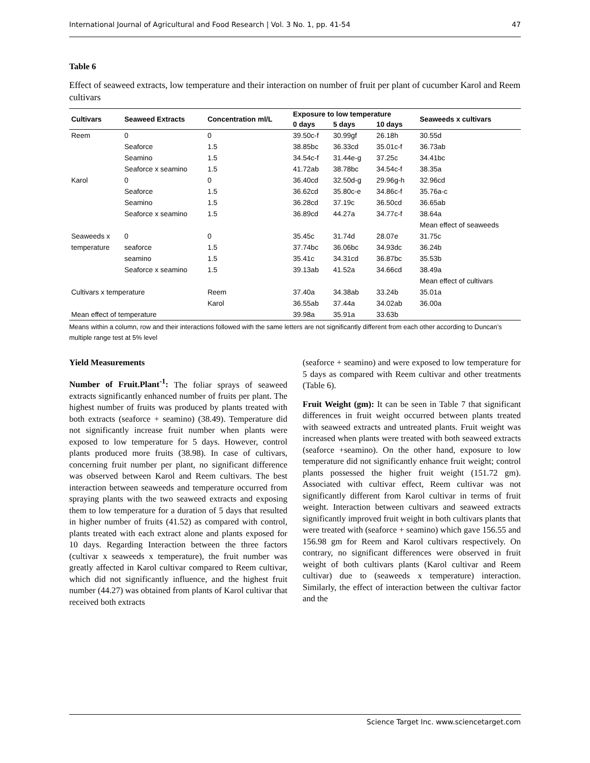International Journal of Agricultural and Food Research | Vol. 3 No. 1, pp. 41-54 47
Table 6
Effect of seaweed extracts, low temperature and their interaction on number of fruit per plant of cucumber Karol and Reem cultivars
| Cultivars | Seaweed Extracts | Concentration ml/L | Exposure to low temperature | | | Seaweeds x cultivars |
| --- | --- | --- | --- | --- | --- | --- |
| | | | 0 days | 5 days | 10 days | |
| Reem | 0 | 0 | 39.50c-f | 30.99gf | 26.18h | 30.55d |
| | Seaforce | 1.5 | 38.85bc | 36.33cd | 35.01c-f | 36.73ab |
| | Seamino | 1.5 | 34.54c-f | 31.44e-g | 37.25c | 34.41bc |
| | Seaforce x seamino | 1.5 | 41.72ab | 38.78bc | 34.54c-f | 38.35a |
| Karol | 0 | 0 | 36.40cd | 32.50d-g | 29.96g-h | 32.96cd |
| | Seaforce | 1.5 | 36.62cd | 35.80c-e | 34.86c-f | 35.76a-c |
| | Seamino | 1.5 | 36.28cd | 37.19c | 36.50cd | 36.65ab |
| | Seaforce x seamino | 1.5 | 36.89cd | 44.27a | 34.77c-f | 38.64a |
| | | | | | | Mean effect of seaweeds |
| Seaweeds x | 0 | 0 | 35.45c | 31.74d | 28.07e | 31.75c |
| temperature | seaforce | 1.5 | 37.74bc | 36.06bc | 34.93dc | 36.24b |
| | seamino | 1.5 | 35.41c | 34.31cd | 36.87bc | 35.53b |
| | Seaforce x seamino | 1.5 | 39.13ab | 41.52a | 34.66cd | 38.49a |
| | | | | | | Mean effect of cultivars |
| Cultivars x temperature | | Reem | 37.40a | 34.38ab | 33.24b | 35.01a |
| | | Karol | 36.55ab | 37.44a | 34.02ab | 36.00a |
| Mean effect of temperature | | | 39.98a | 35.91a | 33.63b | |
Means within a column, row and their interactions followed with the same letters are not significantly different from each other according to Duncan’s multiple range test at 5% level
Yield Measurements
Number of Fruit.Plant<sup>-1</sup>: The foliar sprays of seaweed extracts significantly enhanced number of fruits per plant. The highest number of fruits was produced by plants treated with both extracts (seaforce + seamino) (38.49). Temperature did not significantly increase fruit number when plants were exposed to low temperature for 5 days. However, control plants produced more fruits (38.98). In case of cultivars, concerning fruit number per plant, no significant difference was observed between Karol and Reem cultivars. The best interaction between seaweeds and temperature occurred from spraying plants with the two seaweed extracts and exposing them to low temperature for a duration of 5 days that resulted in higher number of fruits (41.52) as compared with control, plants treated with each extract alone and plants exposed for 10 days. Regarding Interaction between the three factors (cultivar x seaweeds x temperature), the fruit number was greatly affected in Karol cultivar compared to Reem cultivar, which did not significantly influence, and the highest fruit number (44.27) was obtained from plants of Karol cultivar that received both extracts
(seaforce + seamino) and were exposed to low temperature for 5 days as compared with Reem cultivar and other treatments (Table 6).
Fruit Weight (gm): It can be seen in Table 7 that significant differences in fruit weight occurred between plants treated with seaweed extracts and untreated plants. Fruit weight was increased when plants were treated with both seaweed extracts (seaforce +seamino). On the other hand, exposure to low temperature did not significantly enhance fruit weight; control plants possessed the higher fruit weight (151.72 gm). Associated with cultivar effect, Reem cultivar was not significantly different from Karol cultivar in terms of fruit weight. Interaction between cultivars and seaweed extracts significantly improved fruit weight in both cultivars plants that were treated with (seaforce + seamino) which gave 156.55 and 156.98 gm for Reem and Karol cultivars respectively. On contrary, no significant differences were observed in fruit weight of both cultivars plants (Karol cultivar and Reem cultivar) due to (seaweeds x temperature) interaction. Similarly, the effect of interaction between the cultivar factor and the
Science Target Inc. www.sciencetarget.com